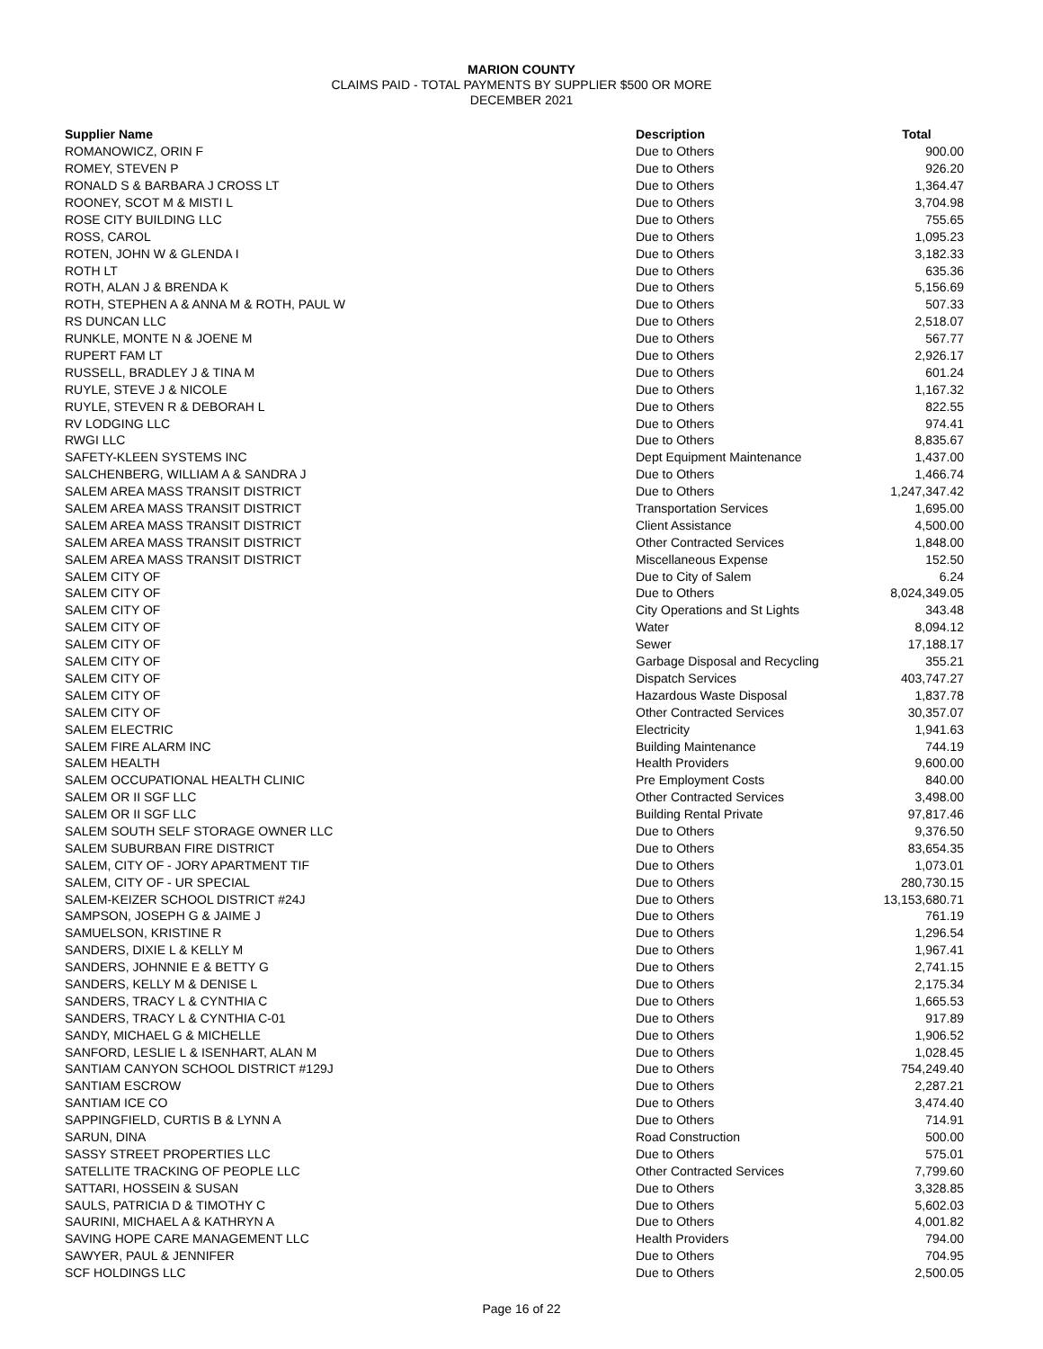MARION COUNTY
CLAIMS PAID - TOTAL PAYMENTS BY SUPPLIER $500 OR MORE
DECEMBER 2021
| Supplier Name | Description | Total |
| --- | --- | --- |
| ROMANOWICZ, ORIN F | Due to Others | 900.00 |
| ROMEY, STEVEN P | Due to Others | 926.20 |
| RONALD S & BARBARA J CROSS LT | Due to Others | 1,364.47 |
| ROONEY, SCOT M & MISTI L | Due to Others | 3,704.98 |
| ROSE CITY BUILDING LLC | Due to Others | 755.65 |
| ROSS, CAROL | Due to Others | 1,095.23 |
| ROTEN, JOHN W & GLENDA I | Due to Others | 3,182.33 |
| ROTH LT | Due to Others | 635.36 |
| ROTH, ALAN J & BRENDA K | Due to Others | 5,156.69 |
| ROTH, STEPHEN A & ANNA M & ROTH, PAUL W | Due to Others | 507.33 |
| RS DUNCAN LLC | Due to Others | 2,518.07 |
| RUNKLE, MONTE N & JOENE M | Due to Others | 567.77 |
| RUPERT FAM LT | Due to Others | 2,926.17 |
| RUSSELL, BRADLEY J & TINA M | Due to Others | 601.24 |
| RUYLE, STEVE J & NICOLE | Due to Others | 1,167.32 |
| RUYLE, STEVEN R & DEBORAH L | Due to Others | 822.55 |
| RV LODGING LLC | Due to Others | 974.41 |
| RWGI LLC | Due to Others | 8,835.67 |
| SAFETY-KLEEN SYSTEMS INC | Dept Equipment Maintenance | 1,437.00 |
| SALCHENBERG, WILLIAM A & SANDRA J | Due to Others | 1,466.74 |
| SALEM AREA MASS TRANSIT DISTRICT | Due to Others | 1,247,347.42 |
| SALEM AREA MASS TRANSIT DISTRICT | Transportation Services | 1,695.00 |
| SALEM AREA MASS TRANSIT DISTRICT | Client Assistance | 4,500.00 |
| SALEM AREA MASS TRANSIT DISTRICT | Other Contracted Services | 1,848.00 |
| SALEM AREA MASS TRANSIT DISTRICT | Miscellaneous Expense | 152.50 |
| SALEM CITY OF | Due to City of Salem | 6.24 |
| SALEM CITY OF | Due to Others | 8,024,349.05 |
| SALEM CITY OF | City Operations and St Lights | 343.48 |
| SALEM CITY OF | Water | 8,094.12 |
| SALEM CITY OF | Sewer | 17,188.17 |
| SALEM CITY OF | Garbage Disposal and Recycling | 355.21 |
| SALEM CITY OF | Dispatch Services | 403,747.27 |
| SALEM CITY OF | Hazardous Waste Disposal | 1,837.78 |
| SALEM CITY OF | Other Contracted Services | 30,357.07 |
| SALEM ELECTRIC | Electricity | 1,941.63 |
| SALEM FIRE ALARM INC | Building Maintenance | 744.19 |
| SALEM HEALTH | Health Providers | 9,600.00 |
| SALEM OCCUPATIONAL HEALTH CLINIC | Pre Employment Costs | 840.00 |
| SALEM OR II SGF LLC | Other Contracted Services | 3,498.00 |
| SALEM OR II SGF LLC | Building Rental Private | 97,817.46 |
| SALEM SOUTH SELF STORAGE OWNER LLC | Due to Others | 9,376.50 |
| SALEM SUBURBAN FIRE DISTRICT | Due to Others | 83,654.35 |
| SALEM, CITY OF - JORY APARTMENT TIF | Due to Others | 1,073.01 |
| SALEM, CITY OF - UR SPECIAL | Due to Others | 280,730.15 |
| SALEM-KEIZER SCHOOL DISTRICT #24J | Due to Others | 13,153,680.71 |
| SAMPSON, JOSEPH G & JAIME J | Due to Others | 761.19 |
| SAMUELSON, KRISTINE R | Due to Others | 1,296.54 |
| SANDERS, DIXIE L & KELLY M | Due to Others | 1,967.41 |
| SANDERS, JOHNNIE E & BETTY G | Due to Others | 2,741.15 |
| SANDERS, KELLY M & DENISE L | Due to Others | 2,175.34 |
| SANDERS, TRACY L & CYNTHIA C | Due to Others | 1,665.53 |
| SANDERS, TRACY L & CYNTHIA C-01 | Due to Others | 917.89 |
| SANDY, MICHAEL G & MICHELLE | Due to Others | 1,906.52 |
| SANFORD, LESLIE L & ISENHART, ALAN M | Due to Others | 1,028.45 |
| SANTIAM CANYON SCHOOL DISTRICT #129J | Due to Others | 754,249.40 |
| SANTIAM ESCROW | Due to Others | 2,287.21 |
| SANTIAM ICE CO | Due to Others | 3,474.40 |
| SAPPINGFIELD, CURTIS B & LYNN A | Due to Others | 714.91 |
| SARUN, DINA | Road Construction | 500.00 |
| SASSY STREET PROPERTIES LLC | Due to Others | 575.01 |
| SATELLITE TRACKING OF PEOPLE LLC | Other Contracted Services | 7,799.60 |
| SATTARI, HOSSEIN & SUSAN | Due to Others | 3,328.85 |
| SAULS, PATRICIA D & TIMOTHY C | Due to Others | 5,602.03 |
| SAURINI, MICHAEL A & KATHRYN A | Due to Others | 4,001.82 |
| SAVING HOPE CARE MANAGEMENT LLC | Health Providers | 794.00 |
| SAWYER, PAUL & JENNIFER | Due to Others | 704.95 |
| SCF HOLDINGS LLC | Due to Others | 2,500.05 |
Page 16 of 22